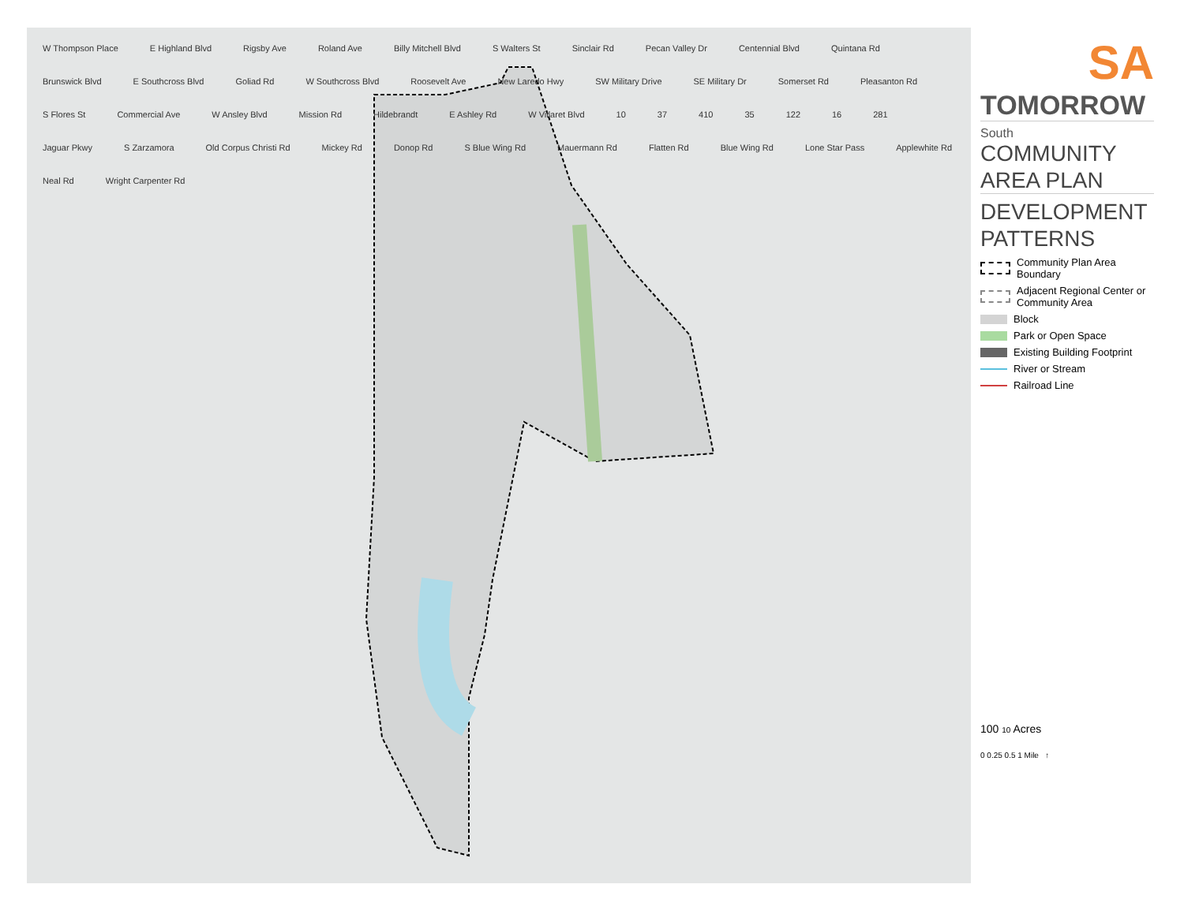W Thompson Place E Highland Blvd Rigsby Ave Roland Ave Billy Mitchell Blvd S Walters St Sinclair Rd Pecan Valley Dr Centennial Blvd Quintana Rd Brunswick Blvd E Southcross Blvd Goliad Rd W Southcross Blvd Roosevelt Ave New Laredo Hwy SW Military Drive SE Military Dr Somerset Rd Pleasanton Rd S Flores St Commercial Ave W Ansley Blvd Mission Rd Hildebrandt E Ashley Rd W Villaret Blvd 10 37 410 35 122 16 281 Jaguar Pkwy S Zarzamora Old Corpus Christi Rd Mickey Rd Donop Rd S Blue Wing Rd Mauermann Rd Flatten Rd Blue Wing Rd Lone Star Pass Applewhite Rd Neal Rd Wright Carpenter Rd
SA
TOMORROW
South
COMMUNITY
AREA PLAN
DEVELOPMENT
PATTERNS
Community Plan Area Boundary
Adjacent Regional Center or Community Area
Block
Park or Open Space
Existing Building Footprint
River or Stream
Railroad Line
100 10 Acres
0 0.25 0.5 1 Mile ↑